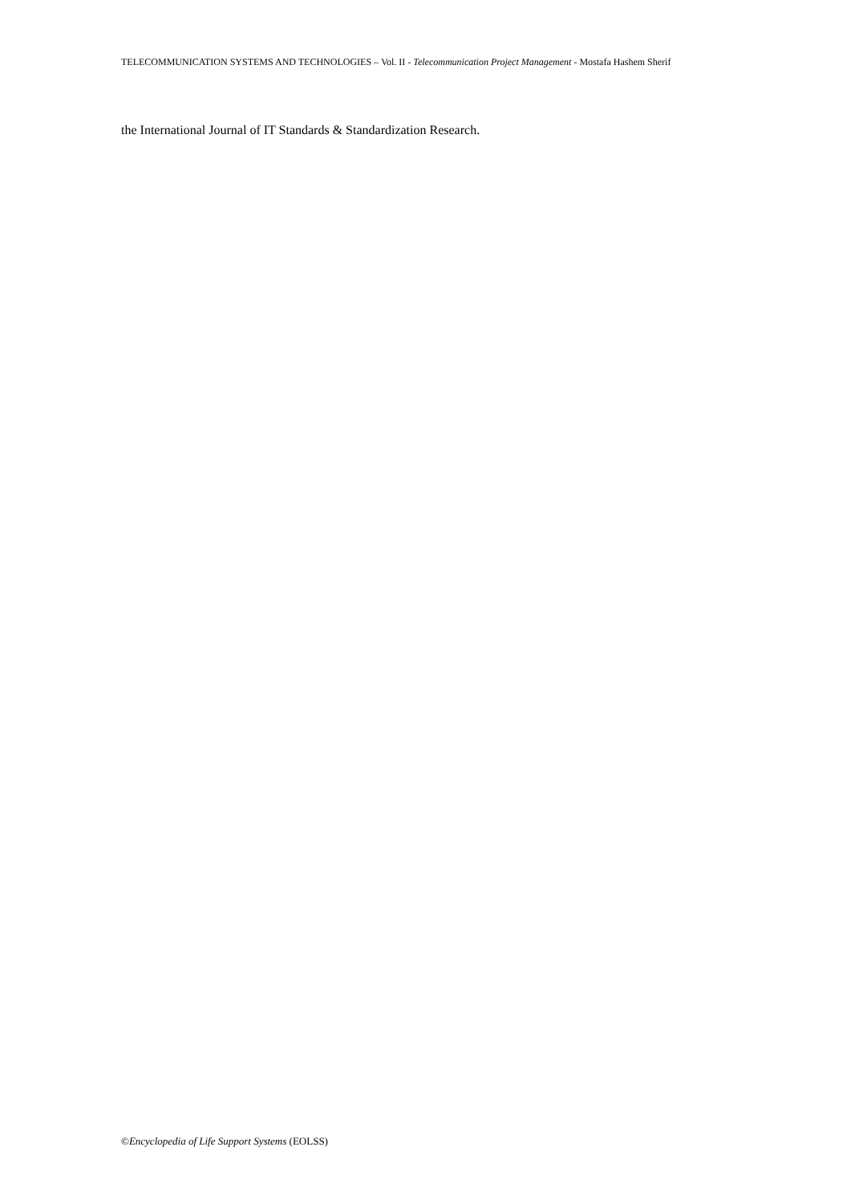TELECOMMUNICATION SYSTEMS AND TECHNOLOGIES – Vol. II - Telecommunication Project Management - Mostafa Hashem Sherif
the International Journal of IT Standards & Standardization Research.
©Encyclopedia of Life Support Systems (EOLSS)